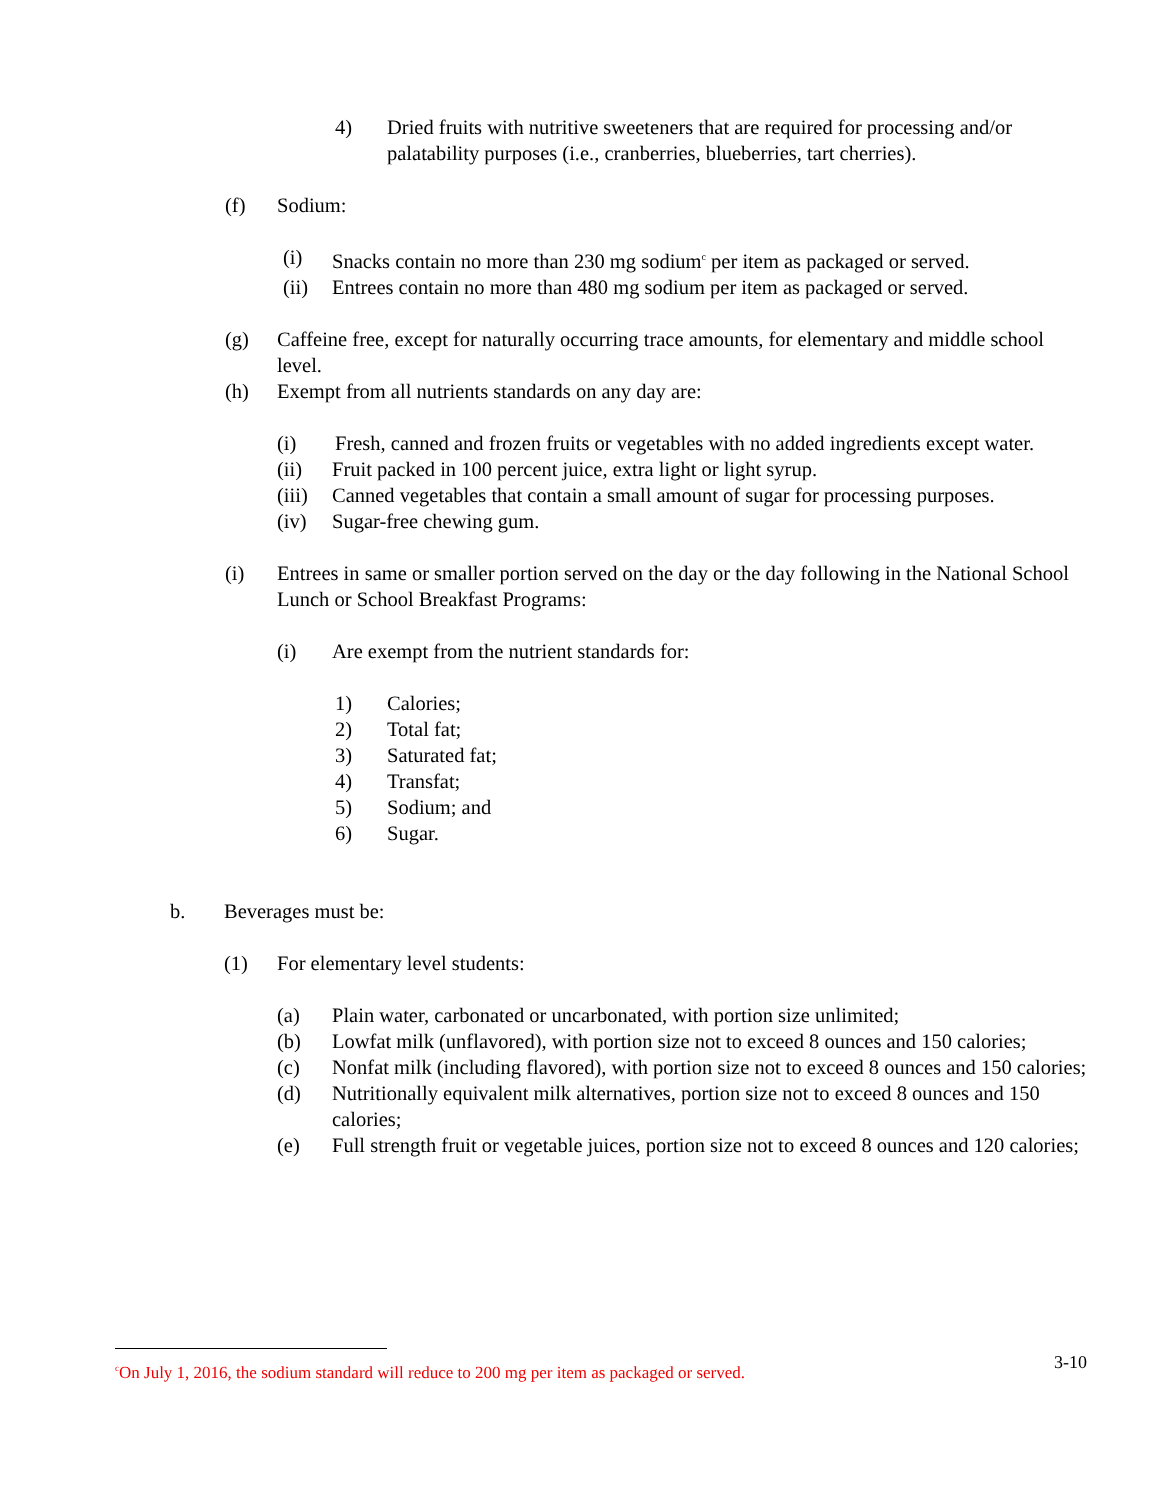4) Dried fruits with nutritive sweeteners that are required for processing and/or palatability purposes (i.e., cranberries, blueberries, tart cherries).
(f) Sodium:
(i) Snacks contain no more than 230 mg sodium<sup>c</sup> per item as packaged or served.
(ii) Entrees contain no more than 480 mg sodium per item as packaged or served.
(g) Caffeine free, except for naturally occurring trace amounts, for elementary and middle school level.
(h) Exempt from all nutrients standards on any day are:
(i) Fresh, canned and frozen fruits or vegetables with no added ingredients except water.
(ii) Fruit packed in 100 percent juice, extra light or light syrup.
(iii) Canned vegetables that contain a small amount of sugar for processing purposes.
(iv) Sugar-free chewing gum.
(i) Entrees in same or smaller portion served on the day or the day following in the National School Lunch or School Breakfast Programs:
(i) Are exempt from the nutrient standards for:
1) Calories;
2) Total fat;
3) Saturated fat;
4) Transfat;
5) Sodium; and
6) Sugar.
b. Beverages must be:
(1) For elementary level students:
(a) Plain water, carbonated or uncarbonated, with portion size unlimited;
(b) Lowfat milk (unflavored), with portion size not to exceed 8 ounces and 150 calories;
(c) Nonfat milk (including flavored), with portion size not to exceed 8 ounces and 150 calories;
(d) Nutritionally equivalent milk alternatives, portion size not to exceed 8 ounces and 150 calories;
(e) Full strength fruit or vegetable juices, portion size not to exceed 8 ounces and 120 calories;
<sup>c</sup> On July 1, 2016, the sodium standard will reduce to 200 mg per item as packaged or served.
3-10